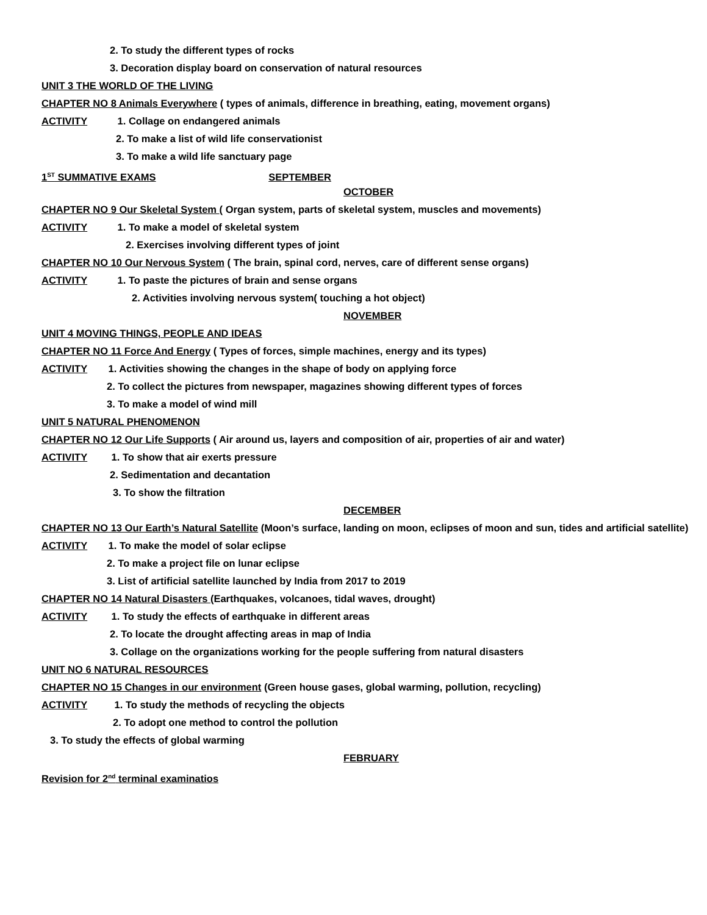2. To study the different types of rocks
3. Decoration display board on conservation of natural resources
UNIT 3 THE WORLD OF THE LIVING
CHAPTER NO 8 Animals Everywhere ( types of animals, difference in breathing, eating, movement organs)
ACTIVITY 1. Collage on endangered animals
2. To make a list of wild life conservationist
3. To make a wild life sanctuary page
1<sup>ST</sup> SUMMATIVE EXAMS SEPTEMBER
OCTOBER
CHAPTER NO 9 Our Skeletal System ( Organ system, parts of skeletal system, muscles and movements)
ACTIVITY 1. To make a model of skeletal system
2. Exercises involving different types of joint
CHAPTER NO 10 Our Nervous System ( The brain, spinal cord, nerves, care of different sense organs)
ACTIVITY 1. To paste the pictures of brain and sense organs
2. Activities involving nervous system( touching a hot object)
NOVEMBER
UNIT 4 MOVING THINGS, PEOPLE AND IDEAS
CHAPTER NO 11 Force And Energy ( Types of forces, simple machines, energy and its types)
ACTIVITY 1. Activities showing the changes in the shape of body on applying force
2. To collect the pictures from newspaper, magazines showing different types of forces
3. To make a model of wind mill
UNIT 5 NATURAL PHENOMENON
CHAPTER NO 12 Our Life Supports ( Air around us, layers and composition of air, properties of air and water)
ACTIVITY 1. To show that air exerts pressure
2. Sedimentation and decantation
3. To show the filtration
DECEMBER
CHAPTER NO 13 Our Earth’s Natural Satellite (Moon’s surface, landing on moon, eclipses of moon and sun, tides and artificial satellite)
ACTIVITY 1. To make the model of solar eclipse
2. To make a project file on lunar eclipse
3. List of artificial satellite launched by India from 2017 to 2019
CHAPTER NO 14 Natural Disasters (Earthquakes, volcanoes, tidal waves, drought)
ACTIVITY 1. To study the effects of earthquake in different areas
2. To locate the drought affecting areas in map of India
3. Collage on the organizations working for the people suffering from natural disasters
UNIT NO 6 NATURAL RESOURCES
CHAPTER NO 15 Changes in our environment (Green house gases, global warming, pollution, recycling)
ACTIVITY 1. To study the methods of recycling the objects
2. To adopt one method to control the pollution
3. To study the effects of global warming
FEBRUARY
Revision for 2<sup>nd</sup> terminal examinatios